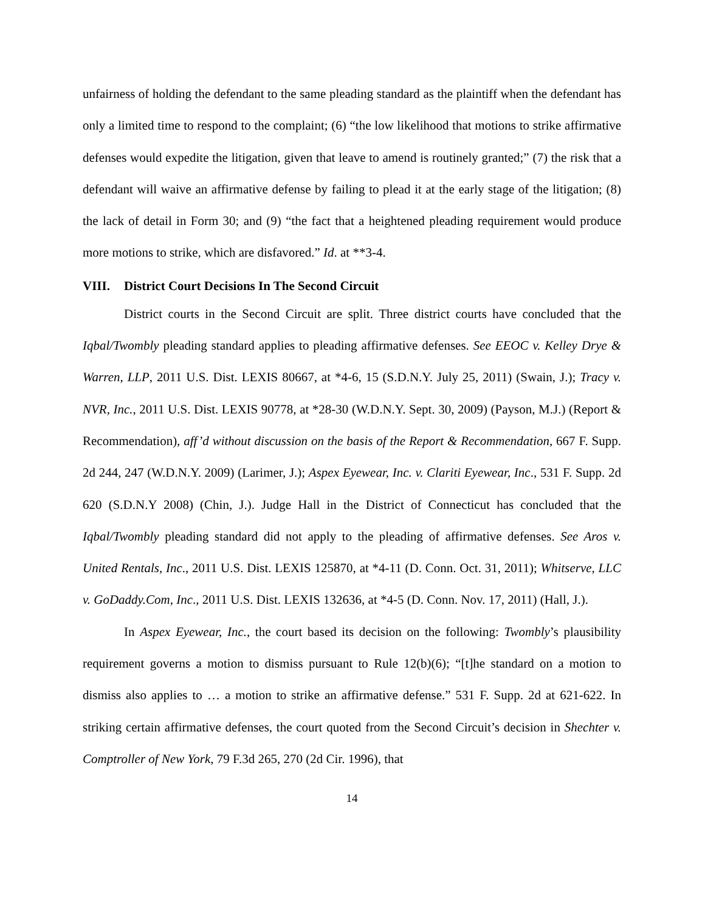unfairness of holding the defendant to the same pleading standard as the plaintiff when the defendant has only a limited time to respond to the complaint; (6) “the low likelihood that motions to strike affirmative defenses would expedite the litigation, given that leave to amend is routinely granted;” (7) the risk that a defendant will waive an affirmative defense by failing to plead it at the early stage of the litigation; (8) the lack of detail in Form 30; and (9) “the fact that a heightened pleading requirement would produce more motions to strike, which are disfavored.” Id. at **3-4.
VIII. District Court Decisions In The Second Circuit
District courts in the Second Circuit are split. Three district courts have concluded that the Iqbal/Twombly pleading standard applies to pleading affirmative defenses. See EEOC v. Kelley Drye & Warren, LLP, 2011 U.S. Dist. LEXIS 80667, at *4-6, 15 (S.D.N.Y. July 25, 2011) (Swain, J.); Tracy v. NVR, Inc., 2011 U.S. Dist. LEXIS 90778, at *28-30 (W.D.N.Y. Sept. 30, 2009) (Payson, M.J.) (Report & Recommendation), aff’d without discussion on the basis of the Report & Recommendation, 667 F. Supp. 2d 244, 247 (W.D.N.Y. 2009) (Larimer, J.); Aspex Eyewear, Inc. v. Clariti Eyewear, Inc., 531 F. Supp. 2d 620 (S.D.N.Y 2008) (Chin, J.). Judge Hall in the District of Connecticut has concluded that the Iqbal/Twombly pleading standard did not apply to the pleading of affirmative defenses. See Aros v. United Rentals, Inc., 2011 U.S. Dist. LEXIS 125870, at *4-11 (D. Conn. Oct. 31, 2011); Whitserve, LLC v. GoDaddy.Com, Inc., 2011 U.S. Dist. LEXIS 132636, at *4-5 (D. Conn. Nov. 17, 2011) (Hall, J.).
In Aspex Eyewear, Inc., the court based its decision on the following: Twombly’s plausibility requirement governs a motion to dismiss pursuant to Rule 12(b)(6); “[t]he standard on a motion to dismiss also applies to … a motion to strike an affirmative defense.” 531 F. Supp. 2d at 621-622. In striking certain affirmative defenses, the court quoted from the Second Circuit’s decision in Shechter v. Comptroller of New York, 79 F.3d 265, 270 (2d Cir. 1996), that
14